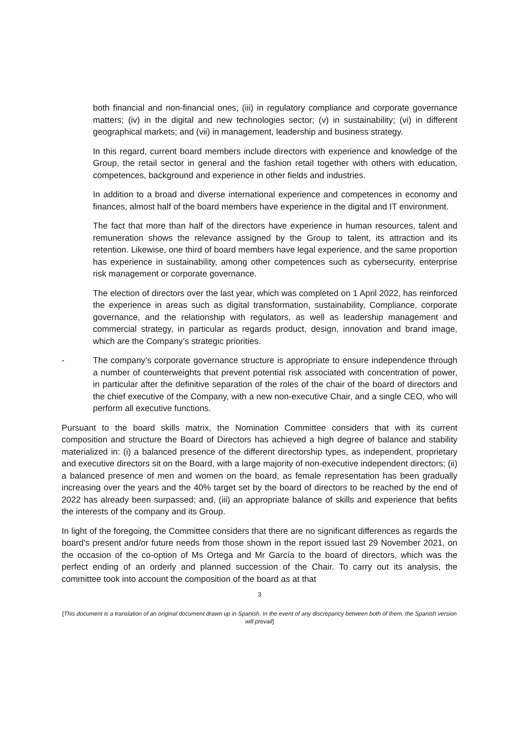both financial and non-financial ones; (iii) in regulatory compliance and corporate governance matters; (iv) in the digital and new technologies sector; (v) in sustainability; (vi) in different geographical markets; and (vii) in management, leadership and business strategy.
In this regard, current board members include directors with experience and knowledge of the Group, the retail sector in general and the fashion retail together with others with education, competences, background and experience in other fields and industries.
In addition to a broad and diverse international experience and competences in economy and finances, almost half of the board members have experience in the digital and IT environment.
The fact that more than half of the directors have experience in human resources, talent and remuneration shows the relevance assigned by the Group to talent, its attraction and its retention. Likewise, one third of board members have legal experience, and the same proportion has experience in sustainability, among other competences such as cybersecurity, enterprise risk management or corporate governance.
The election of directors over the last year, which was completed on 1 April 2022, has reinforced the experience in areas such as digital transformation, sustainability, Compliance, corporate governance, and the relationship with regulators, as well as leadership management and commercial strategy, in particular as regards product, design, innovation and brand image, which are the Company’s strategic priorities.
- The company’s corporate governance structure is appropriate to ensure independence through a number of counterweights that prevent potential risk associated with concentration of power, in particular after the definitive separation of the roles of the chair of the board of directors and the chief executive of the Company, with a new non-executive Chair, and a single CEO, who will perform all executive functions.
Pursuant to the board skills matrix, the Nomination Committee considers that with its current composition and structure the Board of Directors has achieved a high degree of balance and stability materialized in: (i) a balanced presence of the different directorship types, as independent, proprietary and executive directors sit on the Board, with a large majority of non-executive independent directors; (ii) a balanced presence of men and women on the board, as female representation has been gradually increasing over the years and the 40% target set by the board of directors to be reached by the end of 2022 has already been surpassed; and, (iii) an appropriate balance of skills and experience that befits the interests of the company and its Group.
In light of the foregoing, the Committee considers that there are no significant differences as regards the board’s present and/or future needs from those shown in the report issued last 29 November 2021, on the occasion of the co-option of Ms Ortega and Mr García to the board of directors, which was the perfect ending of an orderly and planned succession of the Chair. To carry out its analysis, the committee took into account the composition of the board as at that
3
[This document is a translation of an original document drawn up in Spanish. In the event of any discrepancy between both of them, the Spanish version will prevail]